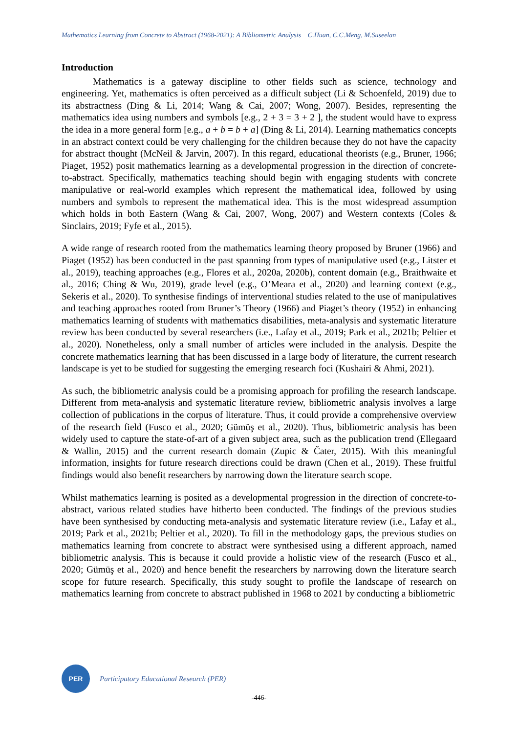Mathematics Learning from Concrete to Abstract (1968-2021): A Bibliometric Analysis C.Huan, C.C.Meng, M.Suseelan
Introduction
Mathematics is a gateway discipline to other fields such as science, technology and engineering. Yet, mathematics is often perceived as a difficult subject (Li & Schoenfeld, 2019) due to its abstractness (Ding & Li, 2014; Wang & Cai, 2007; Wong, 2007). Besides, representing the mathematics idea using numbers and symbols [e.g., 2 + 3 = 3 + 2 ], the student would have to express the idea in a more general form [e.g., a + b = b + a] (Ding & Li, 2014). Learning mathematics concepts in an abstract context could be very challenging for the children because they do not have the capacity for abstract thought (McNeil & Jarvin, 2007). In this regard, educational theorists (e.g., Bruner, 1966; Piaget, 1952) posit mathematics learning as a developmental progression in the direction of concrete-to-abstract. Specifically, mathematics teaching should begin with engaging students with concrete manipulative or real-world examples which represent the mathematical idea, followed by using numbers and symbols to represent the mathematical idea. This is the most widespread assumption which holds in both Eastern (Wang & Cai, 2007, Wong, 2007) and Western contexts (Coles & Sinclairs, 2019; Fyfe et al., 2015).
A wide range of research rooted from the mathematics learning theory proposed by Bruner (1966) and Piaget (1952) has been conducted in the past spanning from types of manipulative used (e.g., Litster et al., 2019), teaching approaches (e.g., Flores et al., 2020a, 2020b), content domain (e.g., Braithwaite et al., 2016; Ching & Wu, 2019), grade level (e.g., O’Meara et al., 2020) and learning context (e.g., Sekeris et al., 2020). To synthesise findings of interventional studies related to the use of manipulatives and teaching approaches rooted from Bruner’s Theory (1966) and Piaget’s theory (1952) in enhancing mathematics learning of students with mathematics disabilities, meta-analysis and systematic literature review has been conducted by several researchers (i.e., Lafay et al., 2019; Park et al., 2021b; Peltier et al., 2020). Nonetheless, only a small number of articles were included in the analysis. Despite the concrete mathematics learning that has been discussed in a large body of literature, the current research landscape is yet to be studied for suggesting the emerging research foci (Kushairi & Ahmi, 2021).
As such, the bibliometric analysis could be a promising approach for profiling the research landscape. Different from meta-analysis and systematic literature review, bibliometric analysis involves a large collection of publications in the corpus of literature. Thus, it could provide a comprehensive overview of the research field (Fusco et al., 2020; Gümüş et al., 2020). Thus, bibliometric analysis has been widely used to capture the state-of-art of a given subject area, such as the publication trend (Ellegaard & Wallin, 2015) and the current research domain (Zupic & Čater, 2015). With this meaningful information, insights for future research directions could be drawn (Chen et al., 2019). These fruitful findings would also benefit researchers by narrowing down the literature search scope.
Whilst mathematics learning is posited as a developmental progression in the direction of concrete-to-abstract, various related studies have hitherto been conducted. The findings of the previous studies have been synthesised by conducting meta-analysis and systematic literature review (i.e., Lafay et al., 2019; Park et al., 2021b; Peltier et al., 2020). To fill in the methodology gaps, the previous studies on mathematics learning from concrete to abstract were synthesised using a different approach, named bibliometric analysis. This is because it could provide a holistic view of the research (Fusco et al., 2020; Gümüş et al., 2020) and hence benefit the researchers by narrowing down the literature search scope for future research. Specifically, this study sought to profile the landscape of research on mathematics learning from concrete to abstract published in 1968 to 2021 by conducting a bibliometric
PER
Participatory Educational Research (PER)
-446-